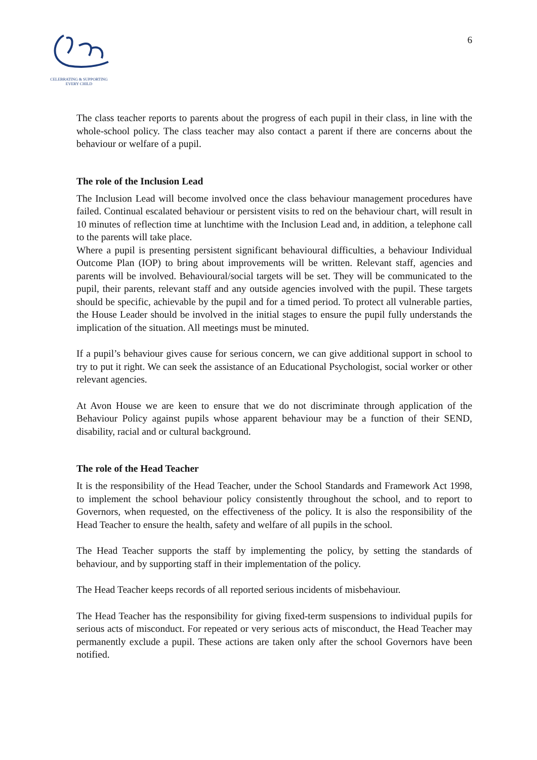CELEBRATING & SUPPORTING
EVERY CHILD
6
The class teacher reports to parents about the progress of each pupil in their class, in line with the whole-school policy. The class teacher may also contact a parent if there are concerns about the behaviour or welfare of a pupil.
The role of the Inclusion Lead
The Inclusion Lead will become involved once the class behaviour management procedures have failed. Continual escalated behaviour or persistent visits to red on the behaviour chart, will result in 10 minutes of reflection time at lunchtime with the Inclusion Lead and, in addition, a telephone call to the parents will take place.
Where a pupil is presenting persistent significant behavioural difficulties, a behaviour Individual Outcome Plan (IOP) to bring about improvements will be written. Relevant staff, agencies and parents will be involved. Behavioural/social targets will be set. They will be communicated to the pupil, their parents, relevant staff and any outside agencies involved with the pupil. These targets should be specific, achievable by the pupil and for a timed period. To protect all vulnerable parties, the House Leader should be involved in the initial stages to ensure the pupil fully understands the implication of the situation. All meetings must be minuted.
If a pupil’s behaviour gives cause for serious concern, we can give additional support in school to try to put it right. We can seek the assistance of an Educational Psychologist, social worker or other relevant agencies.
At Avon House we are keen to ensure that we do not discriminate through application of the Behaviour Policy against pupils whose apparent behaviour may be a function of their SEND, disability, racial and or cultural background.
The role of the Head Teacher
It is the responsibility of the Head Teacher, under the School Standards and Framework Act 1998, to implement the school behaviour policy consistently throughout the school, and to report to Governors, when requested, on the effectiveness of the policy. It is also the responsibility of the Head Teacher to ensure the health, safety and welfare of all pupils in the school.
The Head Teacher supports the staff by implementing the policy, by setting the standards of behaviour, and by supporting staff in their implementation of the policy.
The Head Teacher keeps records of all reported serious incidents of misbehaviour.
The Head Teacher has the responsibility for giving fixed-term suspensions to individual pupils for serious acts of misconduct. For repeated or very serious acts of misconduct, the Head Teacher may permanently exclude a pupil. These actions are taken only after the school Governors have been notified.